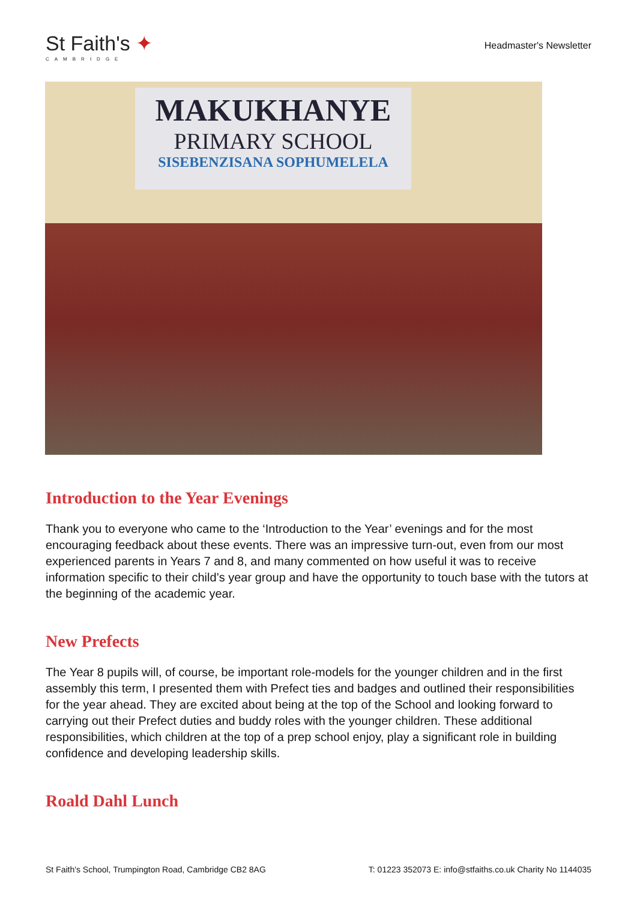St Faith's ✦
CAMBRIDGE
Headmaster's Newsletter
MAKUKHANYE
PRIMARY SCHOOL
SISEBENZISANA SOPHUMELELA
Introduction to the Year Evenings
Thank you to everyone who came to the ‘Introduction to the Year’ evenings and for the most encouraging feedback about these events. There was an impressive turn-out, even from our most experienced parents in Years 7 and 8, and many commented on how useful it was to receive information specific to their child’s year group and have the opportunity to touch base with the tutors at the beginning of the academic year.
New Prefects
The Year 8 pupils will, of course, be important role-models for the younger children and in the first assembly this term, I presented them with Prefect ties and badges and outlined their responsibilities for the year ahead. They are excited about being at the top of the School and looking forward to carrying out their Prefect duties and buddy roles with the younger children. These additional responsibilities, which children at the top of a prep school enjoy, play a significant role in building confidence and developing leadership skills.
Roald Dahl Lunch
St Faith's School, Trumpington Road, Cambridge CB2 8AG T: 01223 352073 E: info@stfaiths.co.uk Charity No 1144035